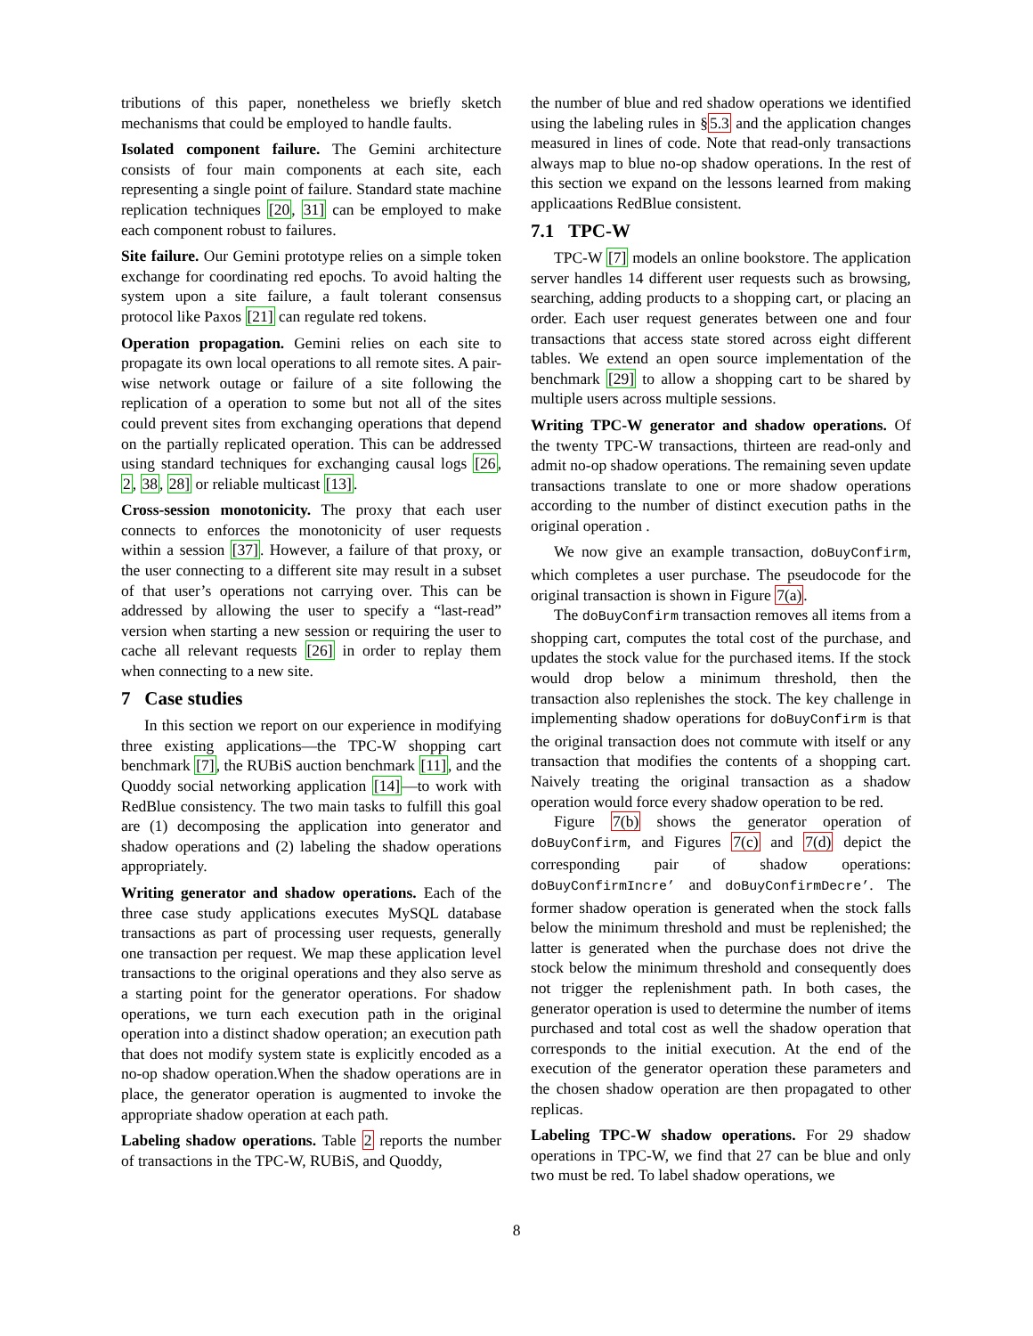tributions of this paper, nonetheless we briefly sketch mechanisms that could be employed to handle faults.
Isolated component failure. The Gemini architecture consists of four main components at each site, each representing a single point of failure. Standard state machine replication techniques [20, 31] can be employed to make each component robust to failures.
Site failure. Our Gemini prototype relies on a simple token exchange for coordinating red epochs. To avoid halting the system upon a site failure, a fault tolerant consensus protocol like Paxos [21] can regulate red tokens.
Operation propagation. Gemini relies on each site to propagate its own local operations to all remote sites. A pair-wise network outage or failure of a site following the replication of a operation to some but not all of the sites could prevent sites from exchanging operations that depend on the partially replicated operation. This can be addressed using standard techniques for exchanging causal logs [26, 2, 38, 28] or reliable multicast [13].
Cross-session monotonicity. The proxy that each user connects to enforces the monotonicity of user requests within a session [37]. However, a failure of that proxy, or the user connecting to a different site may result in a subset of that user’s operations not carrying over. This can be addressed by allowing the user to specify a “last-read” version when starting a new session or requiring the user to cache all relevant requests [26] in order to replay them when connecting to a new site.
7 Case studies
In this section we report on our experience in modifying three existing applications—the TPC-W shopping cart benchmark [7], the RUBiS auction benchmark [11], and the Quoddy social networking application [14]—to work with RedBlue consistency. The two main tasks to fulfill this goal are (1) decomposing the application into generator and shadow operations and (2) labeling the shadow operations appropriately.
Writing generator and shadow operations. Each of the three case study applications executes MySQL database transactions as part of processing user requests, generally one transaction per request. We map these application level transactions to the original operations and they also serve as a starting point for the generator operations. For shadow operations, we turn each execution path in the original operation into a distinct shadow operation; an execution path that does not modify system state is explicitly encoded as a no-op shadow operation.When the shadow operations are in place, the generator operation is augmented to invoke the appropriate shadow operation at each path.
Labeling shadow operations. Table 2 reports the number of transactions in the TPC-W, RUBiS, and Quoddy,
the number of blue and red shadow operations we identified using the labeling rules in §5.3 and the application changes measured in lines of code. Note that read-only transactions always map to blue no-op shadow operations. In the rest of this section we expand on the lessons learned from making applicaations RedBlue consistent.
7.1 TPC-W
TPC-W [7] models an online bookstore. The application server handles 14 different user requests such as browsing, searching, adding products to a shopping cart, or placing an order. Each user request generates between one and four transactions that access state stored across eight different tables. We extend an open source implementation of the benchmark [29] to allow a shopping cart to be shared by multiple users across multiple sessions.
Writing TPC-W generator and shadow operations. Of the twenty TPC-W transactions, thirteen are read-only and admit no-op shadow operations. The remaining seven update transactions translate to one or more shadow operations according to the number of distinct execution paths in the original operation .
We now give an example transaction, doBuyConfirm, which completes a user purchase. The pseudocode for the original transaction is shown in Figure 7(a).
The doBuyConfirm transaction removes all items from a shopping cart, computes the total cost of the purchase, and updates the stock value for the purchased items. If the stock would drop below a minimum threshold, then the transaction also replenishes the stock. The key challenge in implementing shadow operations for doBuyConfirm is that the original transaction does not commute with itself or any transaction that modifies the contents of a shopping cart. Naively treating the original transaction as a shadow operation would force every shadow operation to be red.
Figure 7(b) shows the generator operation of doBuyConfirm, and Figures 7(c) and 7(d) depict the corresponding pair of shadow operations: doBuyConfirmIncre’ and doBuyConfirmDecre’. The former shadow operation is generated when the stock falls below the minimum threshold and must be replenished; the latter is generated when the purchase does not drive the stock below the minimum threshold and consequently does not trigger the replenishment path. In both cases, the generator operation is used to determine the number of items purchased and total cost as well the shadow operation that corresponds to the initial execution. At the end of the execution of the generator operation these parameters and the chosen shadow operation are then propagated to other replicas.
Labeling TPC-W shadow operations. For 29 shadow operations in TPC-W, we find that 27 can be blue and only two must be red. To label shadow operations, we
8